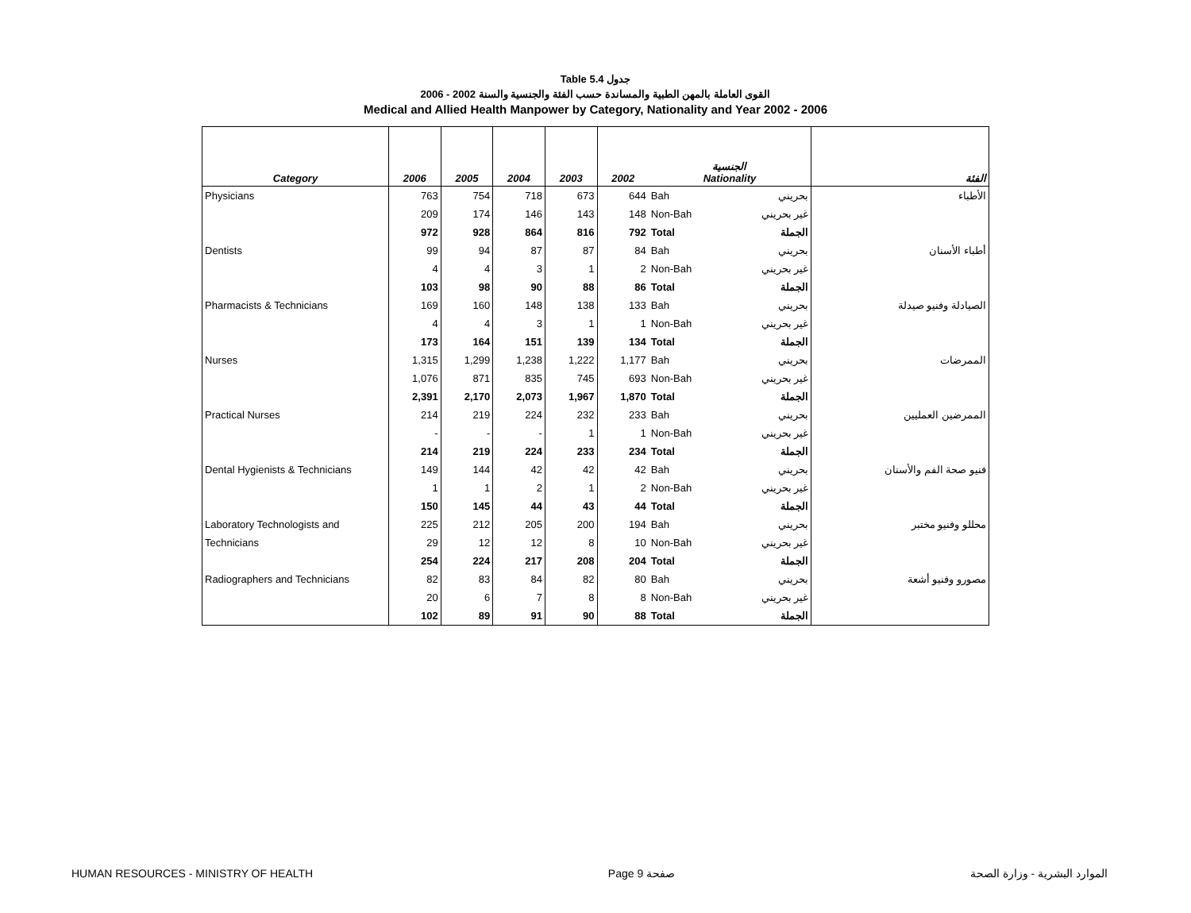Table 5.4 جدول
2006 - 2002 القوى العاملة بالمهن الطبية والمساندة حسب الفئة والجنسية والسنة
Medical and Allied Health Manpower by Category, Nationality and Year 2002 - 2006
| Category | 2006 | 2005 | 2004 | 2003 | 2002 | الجنسية Nationality | | الفئة |
| --- | --- | --- | --- | --- | --- | --- | --- | --- |
| Physicians | 763 | 754 | 718 | 673 | 644 | Bah | بحريني | الأطباء |
| | 209 | 174 | 146 | 143 | 148 | Non-Bah | غير بحريني | |
| | 972 | 928 | 864 | 816 | 792 | Total | الجملة | |
| Dentists | 99 | 94 | 87 | 87 | 84 | Bah | بحريني | أطباء الأسنان |
| | 4 | 4 | 3 | 1 | 2 | Non-Bah | غير بحريني | |
| | 103 | 98 | 90 | 88 | 86 | Total | الجملة | |
| Pharmacists & Technicians | 169 | 160 | 148 | 138 | 133 | Bah | بحريني | الصيادلة وفنيو صيدلة |
| | 4 | 4 | 3 | 1 | 1 | Non-Bah | غير بحريني | |
| | 173 | 164 | 151 | 139 | 134 | Total | الجملة | |
| Nurses | 1,315 | 1,299 | 1,238 | 1,222 | 1,177 | Bah | بحريني | الممرضات |
| | 1,076 | 871 | 835 | 745 | 693 | Non-Bah | غير بحريني | |
| | 2,391 | 2,170 | 2,073 | 1,967 | 1,870 | Total | الجملة | |
| Practical Nurses | 214 | 219 | 224 | 232 | 233 | Bah | بحريني | الممرضين العمليين |
| | - | - | - | 1 | 1 | Non-Bah | غير بحريني | |
| | 214 | 219 | 224 | 233 | 234 | Total | الجملة | |
| Dental Hygienists & Technicians | 149 | 144 | 42 | 42 | 42 | Bah | بحريني | فنيو صحة الفم والأسنان |
| | 1 | 1 | 2 | 1 | 2 | Non-Bah | غير بحريني | |
| | 150 | 145 | 44 | 43 | 44 | Total | الجملة | |
| Laboratory Technologists and | 225 | 212 | 205 | 200 | 194 | Bah | بحريني | محللو وفنيو مختبر |
| Technicians | 29 | 12 | 12 | 8 | 10 | Non-Bah | غير بحريني | |
| | 254 | 224 | 217 | 208 | 204 | Total | الجملة | |
| Radiographers and Technicians | 82 | 83 | 84 | 82 | 80 | Bah | بحريني | مصورو وفنيو أشعة |
| | 20 | 6 | 7 | 8 | 8 | Non-Bah | غير بحريني | |
| | 102 | 89 | 91 | 90 | 88 | Total | الجملة | |
HUMAN RESOURCES - MINISTRY OF HEALTH Page 9 صفحة الموارد البشرية - وزارة الصحة